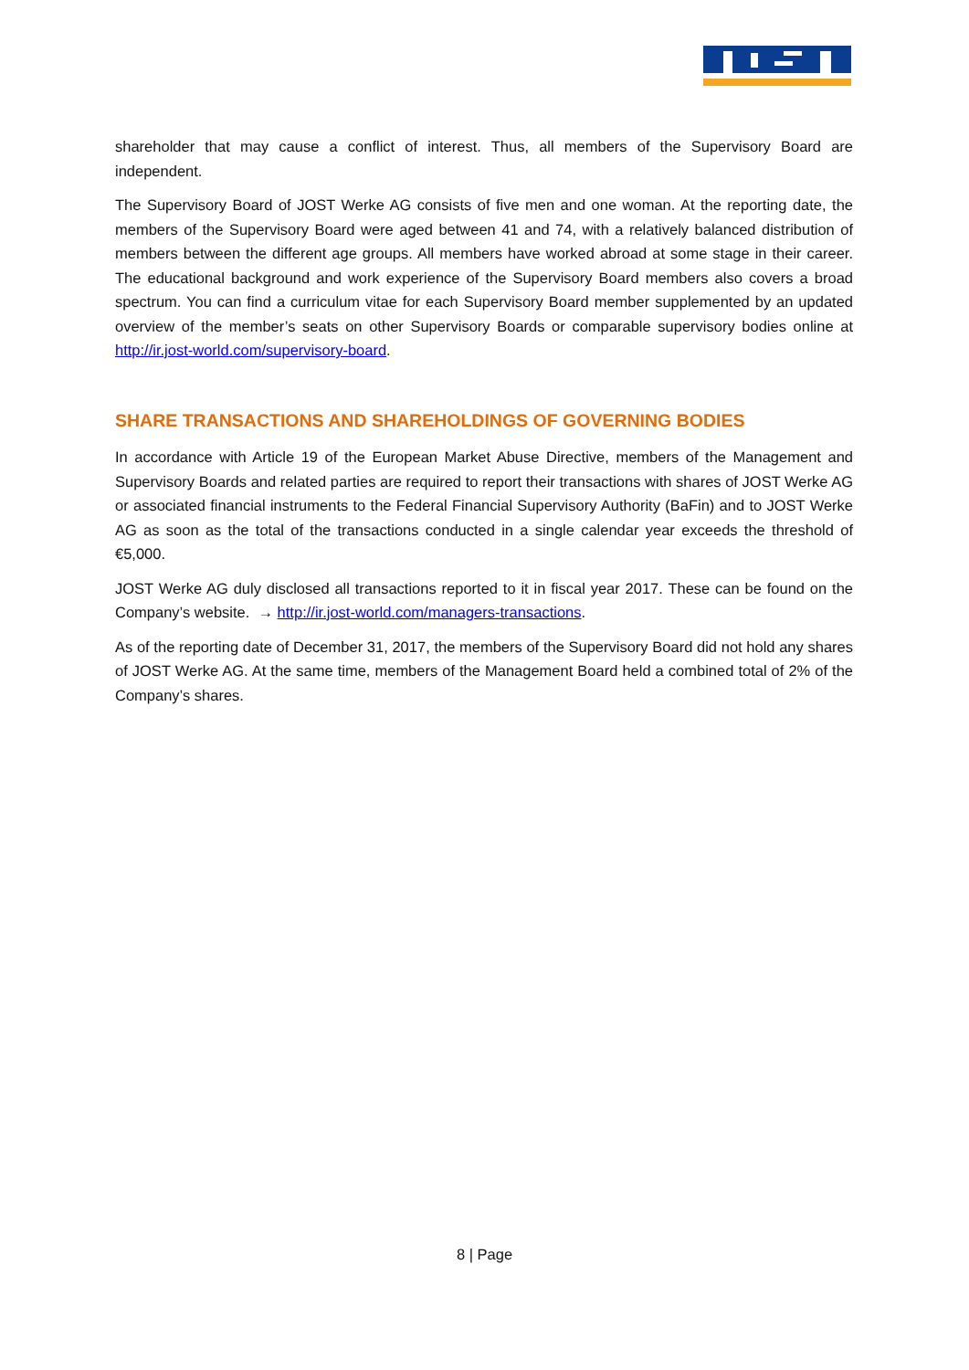shareholder that may cause a conflict of interest. Thus, all members of the Supervisory Board are independent.
The Supervisory Board of JOST Werke AG consists of five men and one woman. At the reporting date, the members of the Supervisory Board were aged between 41 and 74, with a relatively balanced distribution of members between the different age groups. All members have worked abroad at some stage in their career. The educational background and work experience of the Supervisory Board members also covers a broad spectrum. You can find a curriculum vitae for each Supervisory Board member supplemented by an updated overview of the member’s seats on other Supervisory Boards or comparable supervisory bodies online at http://ir.jost-world.com/supervisory-board.
SHARE TRANSACTIONS AND SHAREHOLDINGS OF GOVERNING BODIES
In accordance with Article 19 of the European Market Abuse Directive, members of the Management and Supervisory Boards and related parties are required to report their transactions with shares of JOST Werke AG or associated financial instruments to the Federal Financial Supervisory Authority (BaFin) and to JOST Werke AG as soon as the total of the transactions conducted in a single calendar year exceeds the threshold of €5,000.
JOST Werke AG duly disclosed all transactions reported to it in fiscal year 2017. These can be found on the Company’s website. → http://ir.jost-world.com/managers-transactions.
As of the reporting date of December 31, 2017, the members of the Supervisory Board did not hold any shares of JOST Werke AG. At the same time, members of the Management Board held a combined total of 2% of the Company’s shares.
8 | Page